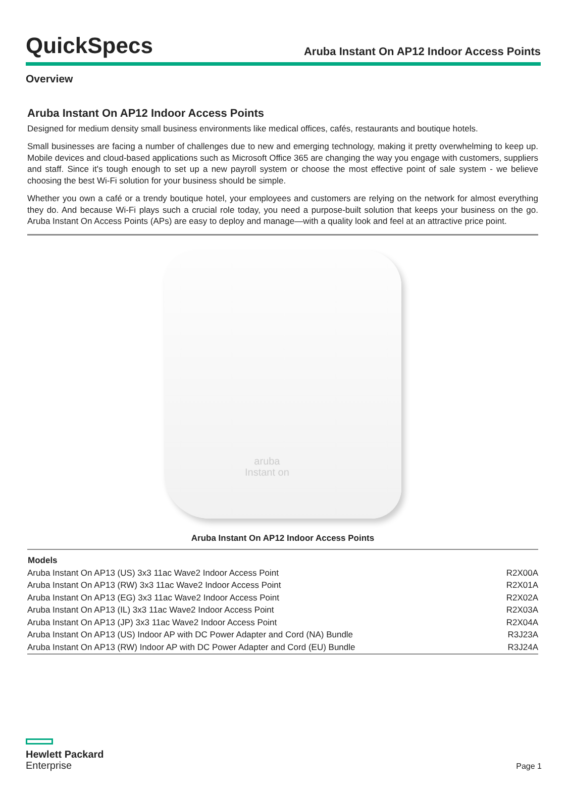QuickSpecs
Aruba Instant On AP12 Indoor Access Points
Overview
Aruba Instant On AP12 Indoor Access Points
Designed for medium density small business environments like medical offices, cafés, restaurants and boutique hotels.
Small businesses are facing a number of challenges due to new and emerging technology, making it pretty overwhelming to keep up. Mobile devices and cloud-based applications such as Microsoft Office 365 are changing the way you engage with customers, suppliers and staff. Since it's tough enough to set up a new payroll system or choose the most effective point of sale system - we believe choosing the best Wi-Fi solution for your business should be simple.
Whether you own a café or a trendy boutique hotel, your employees and customers are relying on the network for almost everything they do. And because Wi-Fi plays such a crucial role today, you need a purpose-built solution that keeps your business on the go. Aruba Instant On Access Points (APs) are easy to deploy and manage—with a quality look and feel at an attractive price point.
aruba
Instant on
Aruba Instant On AP12 Indoor Access Points
| Models | |
| --- | --- |
| Aruba Instant On AP13 (US) 3x3 11ac Wave2 Indoor Access Point | R2X00A |
| Aruba Instant On AP13 (RW) 3x3 11ac Wave2 Indoor Access Point | R2X01A |
| Aruba Instant On AP13 (EG) 3x3 11ac Wave2 Indoor Access Point | R2X02A |
| Aruba Instant On AP13 (IL) 3x3 11ac Wave2 Indoor Access Point | R2X03A |
| Aruba Instant On AP13 (JP) 3x3 11ac Wave2 Indoor Access Point | R2X04A |
| Aruba Instant On AP13 (US) Indoor AP with DC Power Adapter and Cord (NA) Bundle | R3J23A |
| Aruba Instant On AP13 (RW) Indoor AP with DC Power Adapter and Cord (EU) Bundle | R3J24A |
Hewlett Packard
Enterprise
Page 1